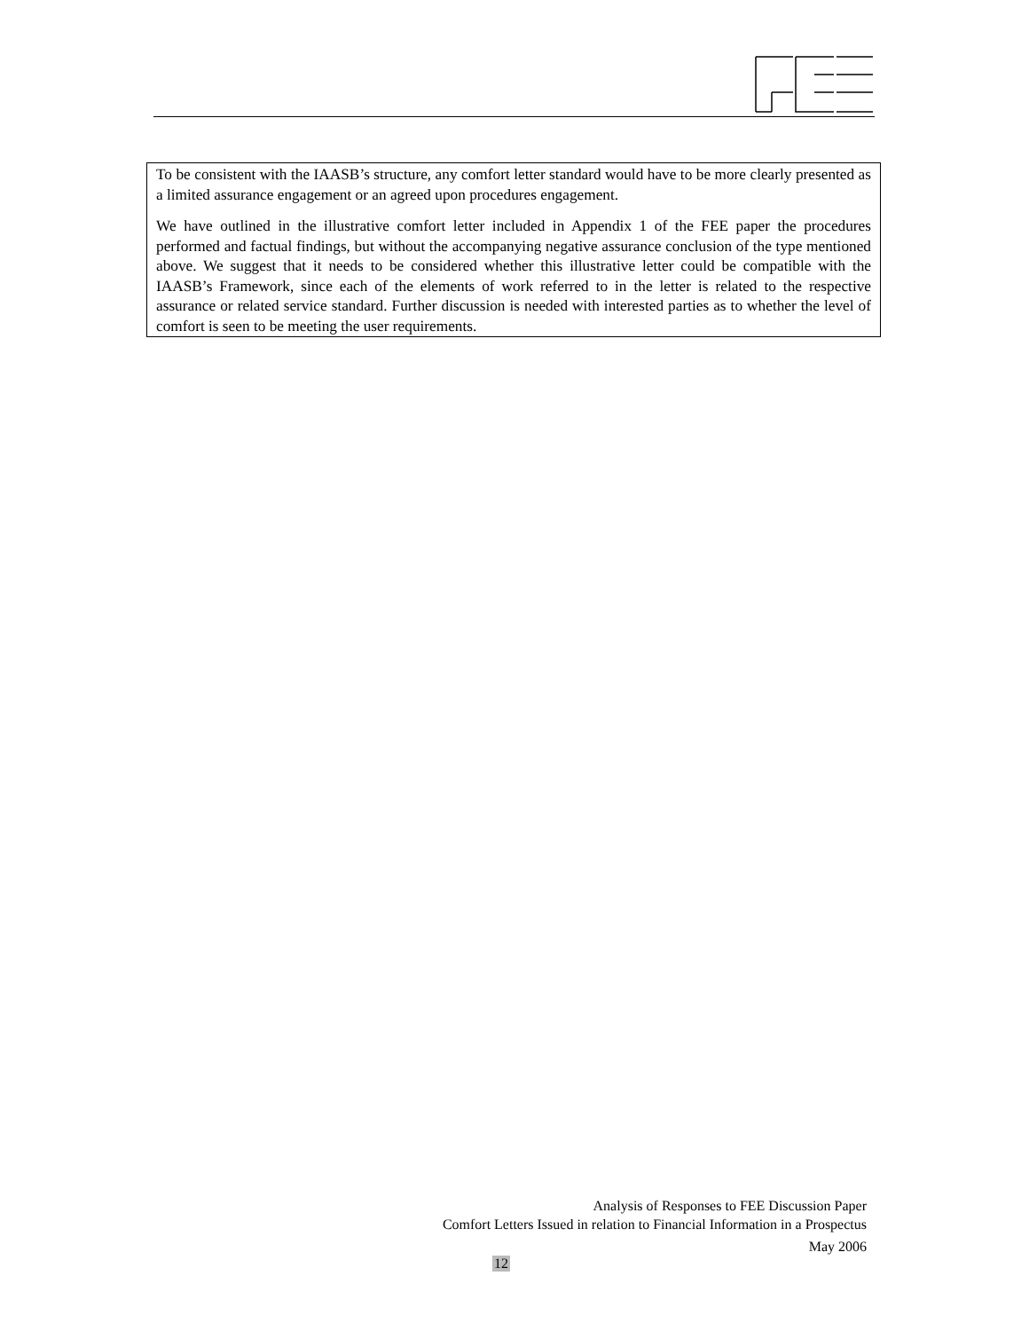To be consistent with the IAASB’s structure, any comfort letter standard would have to be more clearly presented as a limited assurance engagement or an agreed upon procedures engagement.
We have outlined in the illustrative comfort letter included in Appendix 1 of the FEE paper the procedures performed and factual findings, but without the accompanying negative assurance conclusion of the type mentioned above. We suggest that it needs to be considered whether this illustrative letter could be compatible with the IAASB’s Framework, since each of the elements of work referred to in the letter is related to the respective assurance or related service standard. Further discussion is needed with interested parties as to whether the level of comfort is seen to be meeting the user requirements.
Analysis of Responses to FEE Discussion Paper
Comfort Letters Issued in relation to Financial Information in a Prospectus
May 2006
12